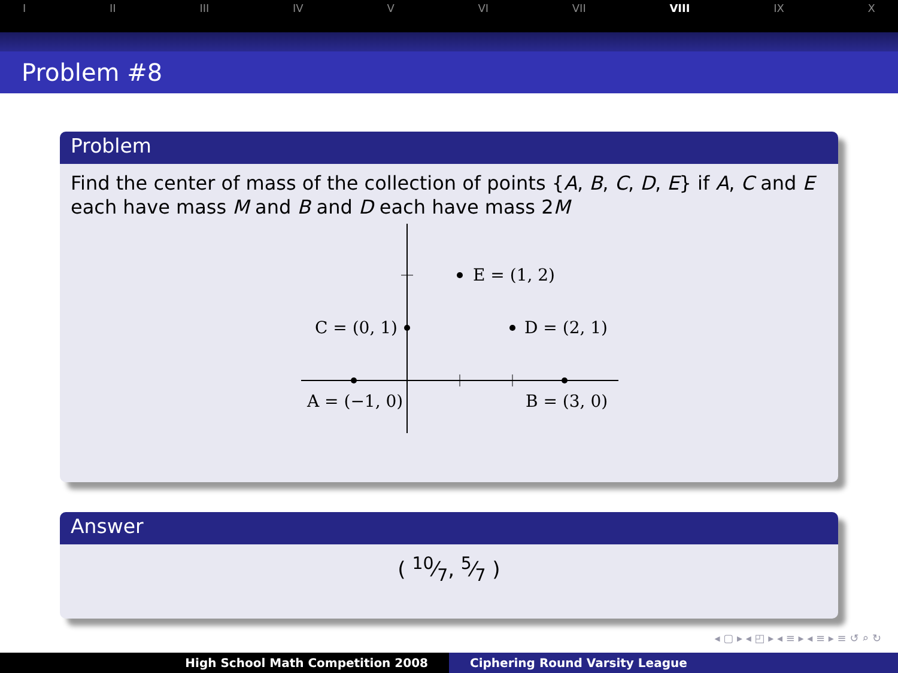I II III IV V VI VII VIII IX X
Problem #8
Problem
Find the center of mass of the collection of points {A, B, C, D, E} if A, C and E each have mass M and B and D each have mass 2M
E = (1, 2)
C = (0, 1)
D = (2, 1)
A = (−1, 0)
B = (3, 0)
Answer
( 10⁄7, 5⁄7 )
◂ ▢ ▸ ◂ ◰ ▸ ◂ ≡ ▸ ◂ ≡ ▸ ≡ ↺ ⌕ ↻
High School Math Competition 2008 Ciphering Round Varsity League